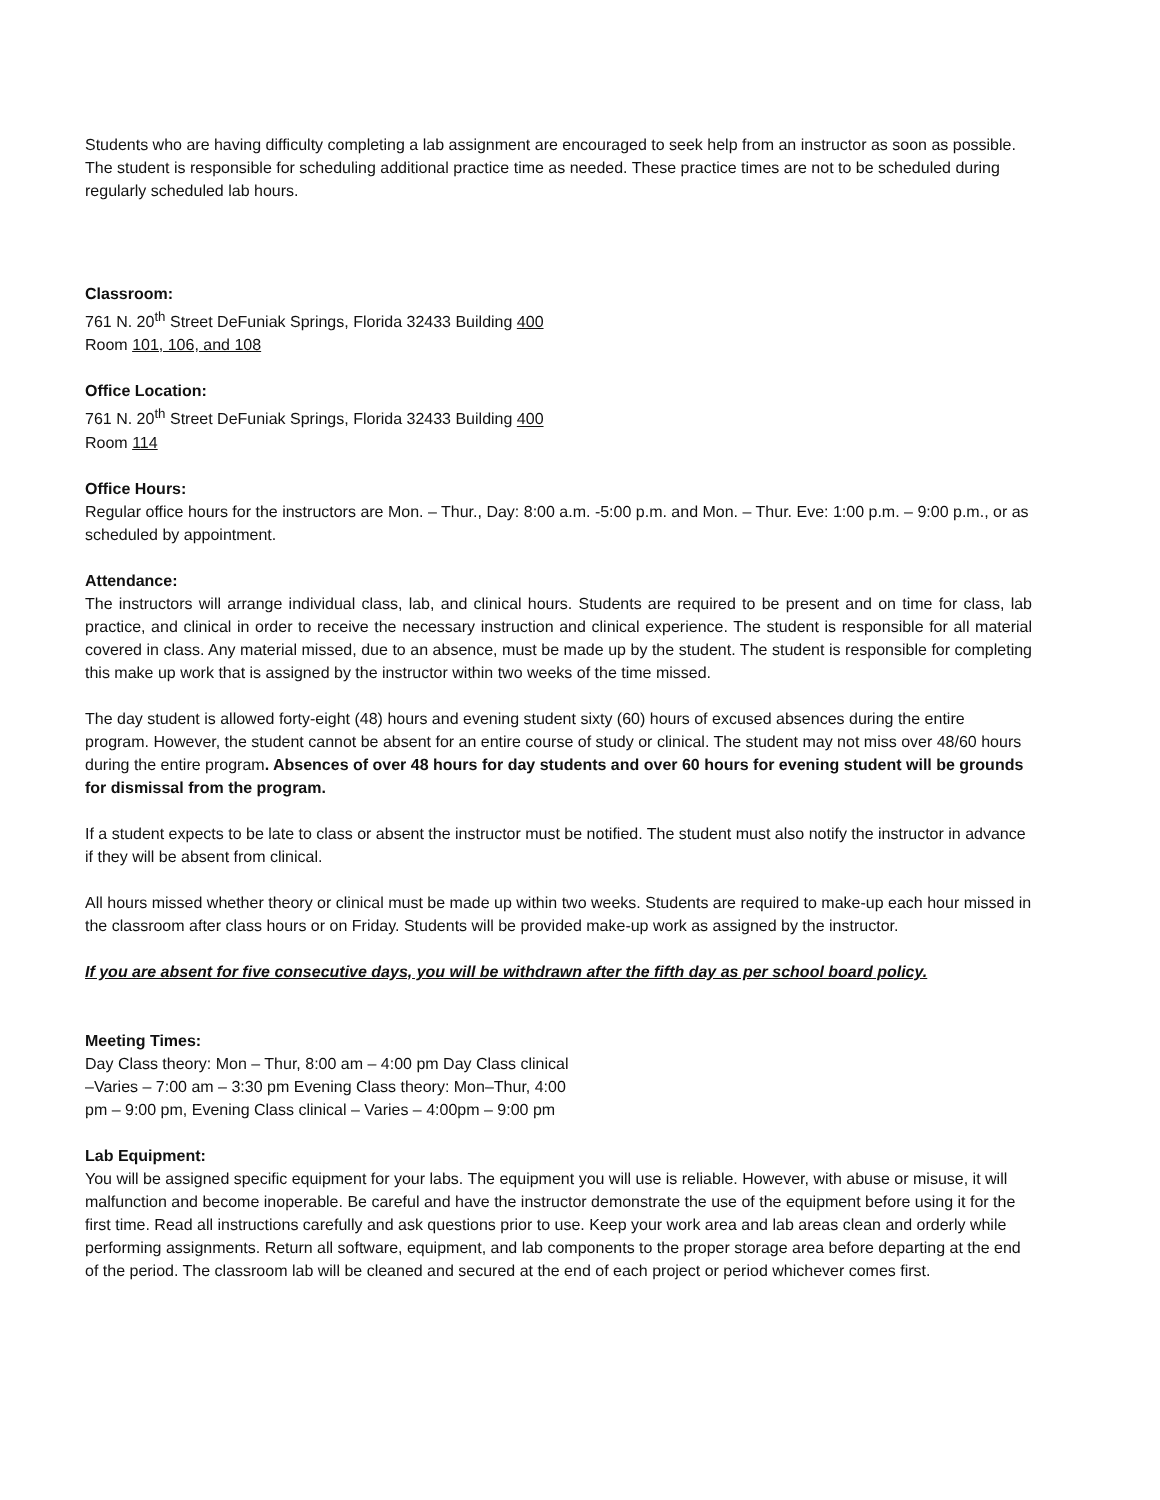Students who are having difficulty completing a lab assignment are encouraged to seek help from an instructor as soon as possible. The student is responsible for scheduling additional practice time as needed. These practice times are not to be scheduled during regularly scheduled lab hours.
Classroom:
761 N. 20<sup>th</sup> Street DeFuniak Springs, Florida 32433 Building 400
Room 101, 106, and 108
Office Location:
761 N. 20<sup>th</sup> Street DeFuniak Springs, Florida 32433 Building 400
Room 114
Office Hours:
Regular office hours for the instructors are Mon. – Thur., Day: 8:00 a.m. -5:00 p.m. and Mon. – Thur. Eve: 1:00 p.m. – 9:00 p.m., or as scheduled by appointment.
Attendance:
The instructors will arrange individual class, lab, and clinical hours. Students are required to be present and on time for class, lab practice, and clinical in order to receive the necessary instruction and clinical experience. The student is responsible for all material covered in class. Any material missed, due to an absence, must be made up by the student. The student is responsible for completing this make up work that is assigned by the instructor within two weeks of the time missed.
The day student is allowed forty-eight (48) hours and evening student sixty (60) hours of excused absences during the entire program. However, the student cannot be absent for an entire course of study or clinical. The student may not miss over 48/60 hours during the entire program. Absences of over 48 hours for day students and over 60 hours for evening student will be grounds for dismissal from the program.
If a student expects to be late to class or absent the instructor must be notified. The student must also notify the instructor in advance if they will be absent from clinical.
All hours missed whether theory or clinical must be made up within two weeks. Students are required to make-up each hour missed in the classroom after class hours or on Friday. Students will be provided make-up work as assigned by the instructor.
If you are absent for five consecutive days, you will be withdrawn after the fifth day as per school board policy.
Meeting Times:
Day Class theory: Mon – Thur, 8:00 am – 4:00 pm Day Class clinical
–Varies – 7:00 am – 3:30 pm Evening Class theory: Mon–Thur, 4:00
pm – 9:00 pm, Evening Class clinical – Varies – 4:00pm – 9:00 pm
Lab Equipment:
You will be assigned specific equipment for your labs. The equipment you will use is reliable. However, with abuse or misuse, it will malfunction and become inoperable. Be careful and have the instructor demonstrate the use of the equipment before using it for the first time. Read all instructions carefully and ask questions prior to use. Keep your work area and lab areas clean and orderly while performing assignments. Return all software, equipment, and lab components to the proper storage area before departing at the end of the period. The classroom lab will be cleaned and secured at the end of each project or period whichever comes first.